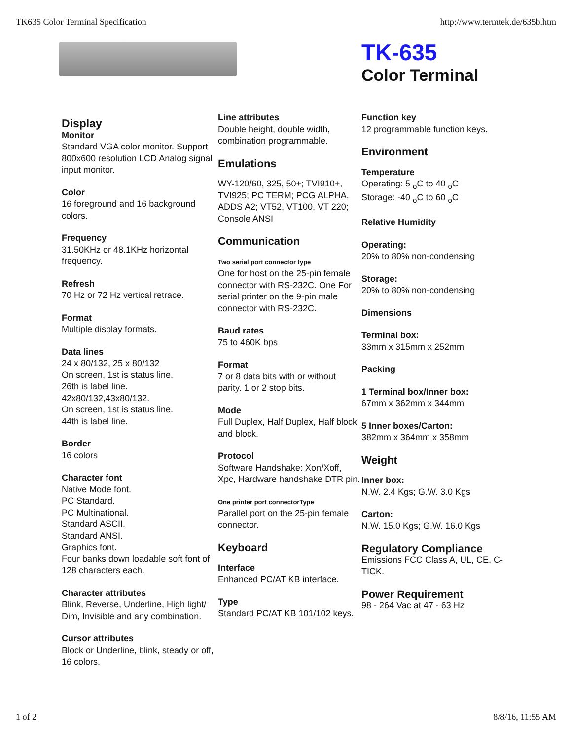TK635 Color Terminal Specification http://www.termtek.de/635b.htm
TK-635
Color Terminal
Display
Monitor
Standard VGA color monitor. Support 800x600 resolution LCD Analog signal input monitor.
Color
16 foreground and 16 background colors.
Frequency
31.50KHz or 48.1KHz horizontal frequency.
Refresh
70 Hz or 72 Hz vertical retrace.
Format
Multiple display formats.
Data lines
24 x 80/132, 25 x 80/132
On screen, 1st is status line.
26th is label line.
42x80/132,43x80/132.
On screen, 1st is status line.
44th is label line.
Border
16 colors
Character font
Native Mode font.
PC Standard.
PC Multinational.
Standard ASCII.
Standard ANSI.
Graphics font.
Four banks down loadable soft font of 128 characters each.
Character attributes
Blink, Reverse, Underline, High light/ Dim, Invisible and any combination.
Cursor attributes
Block or Underline, blink, steady or off, 16 colors.
Line attributes
Double height, double width, combination programmable.
Emulations
WY-120/60, 325, 50+; TVI910+, TVI925; PC TERM; PCG ALPHA, ADDS A2; VT52, VT100, VT 220; Console ANSI
Communication
Two serial port connector type
One for host on the 25-pin female connector with RS-232C. One For serial printer on the 9-pin male connector with RS-232C.
Baud rates
75 to 460K bps
Format
7 or 8 data bits with or without parity. 1 or 2 stop bits.
Mode
Full Duplex, Half Duplex, Half block and block.
Protocol
Software Handshake: Xon/Xoff, Xpc, Hardware handshake DTR pin.
One printer port connectorType
Parallel port on the 25-pin female connector.
Keyboard
Interface
Enhanced PC/AT KB interface.
Type
Standard PC/AT KB 101/102 keys.
Function key
12 programmable function keys.
Environment
Temperature
Operating: 5 <sub>o</sub>C to 40 <sub>o</sub>C
Storage: -40 <sub>o</sub>C to 60 <sub>o</sub>C
Relative Humidity
Operating:
20% to 80% non-condensing
Storage:
20% to 80% non-condensing
Dimensions
Terminal box:
33mm x 315mm x 252mm
Packing
1 Terminal box/Inner box:
67mm x 362mm x 344mm
5 Inner boxes/Carton:
382mm x 364mm x 358mm
Weight
Inner box:
N.W. 2.4 Kgs; G.W. 3.0 Kgs
Carton:
N.W. 15.0 Kgs; G.W. 16.0 Kgs
Regulatory Compliance
Emissions FCC Class A, UL, CE, C-TICK.
Power Requirement
98 - 264 Vac at 47 - 63 Hz
1 of 2 8/8/16, 11:55 AM